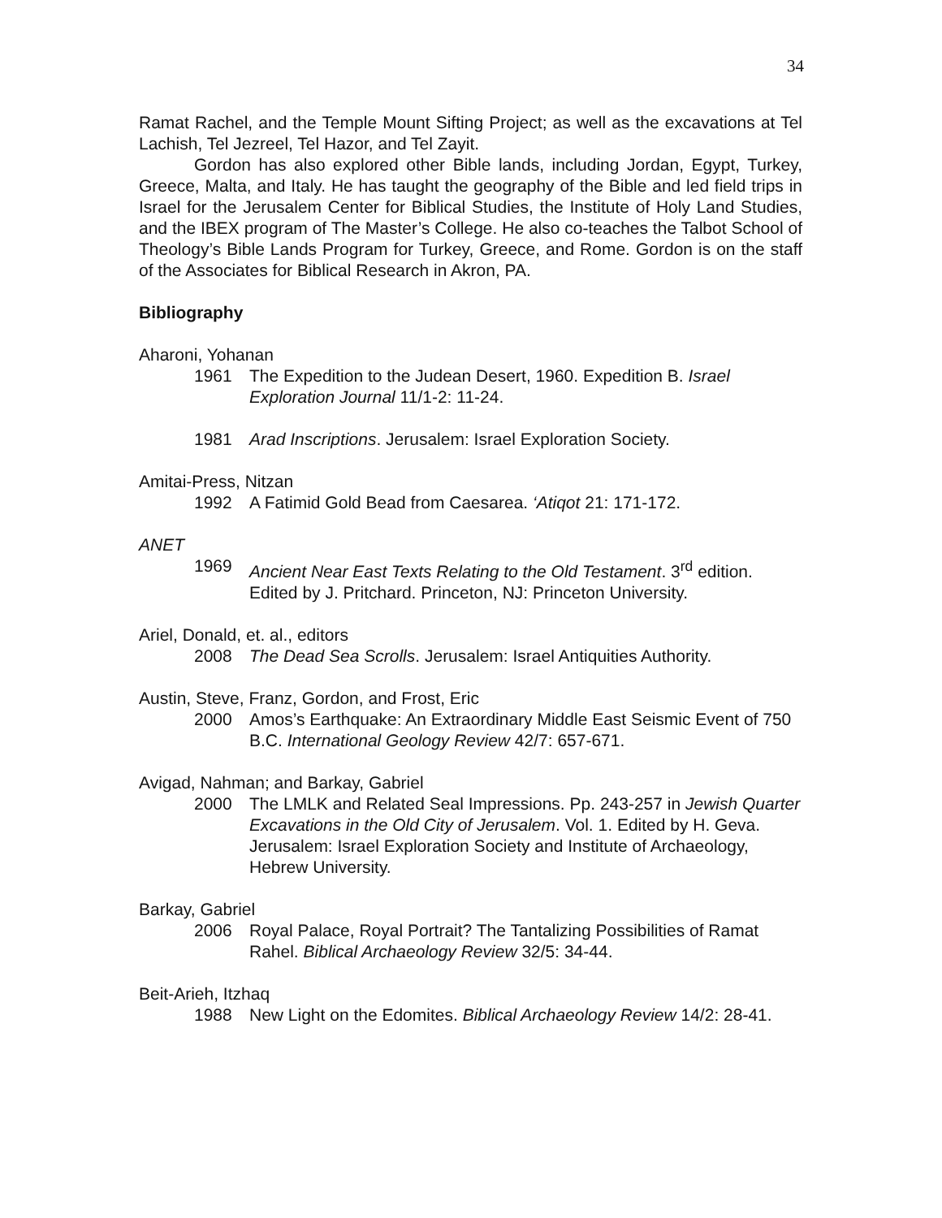34
Ramat Rachel, and the Temple Mount Sifting Project; as well as the excavations at Tel Lachish, Tel Jezreel, Tel Hazor, and Tel Zayit.
Gordon has also explored other Bible lands, including Jordan, Egypt, Turkey, Greece, Malta, and Italy. He has taught the geography of the Bible and led field trips in Israel for the Jerusalem Center for Biblical Studies, the Institute of Holy Land Studies, and the IBEX program of The Master’s College. He also co-teaches the Talbot School of Theology’s Bible Lands Program for Turkey, Greece, and Rome. Gordon is on the staff of the Associates for Biblical Research in Akron, PA.
Bibliography
Aharoni, Yohanan
1961 The Expedition to the Judean Desert, 1960. Expedition B. Israel Exploration Journal 11/1-2: 11-24.
1981 Arad Inscriptions. Jerusalem: Israel Exploration Society.
Amitai-Press, Nitzan
1992 A Fatimid Gold Bead from Caesarea. ‘Atiqot 21: 171-172.
ANET
1969 Ancient Near East Texts Relating to the Old Testament. 3<sup>rd</sup> edition. Edited by J. Pritchard. Princeton, NJ: Princeton University.
Ariel, Donald, et. al., editors
2008 The Dead Sea Scrolls. Jerusalem: Israel Antiquities Authority.
Austin, Steve, Franz, Gordon, and Frost, Eric
2000 Amos’s Earthquake: An Extraordinary Middle East Seismic Event of 750 B.C. International Geology Review 42/7: 657-671.
Avigad, Nahman; and Barkay, Gabriel
2000 The LMLK and Related Seal Impressions. Pp. 243-257 in Jewish Quarter Excavations in the Old City of Jerusalem. Vol. 1. Edited by H. Geva. Jerusalem: Israel Exploration Society and Institute of Archaeology, Hebrew University.
Barkay, Gabriel
2006 Royal Palace, Royal Portrait? The Tantalizing Possibilities of Ramat Rahel. Biblical Archaeology Review 32/5: 34-44.
Beit-Arieh, Itzhaq
1988 New Light on the Edomites. Biblical Archaeology Review 14/2: 28-41.